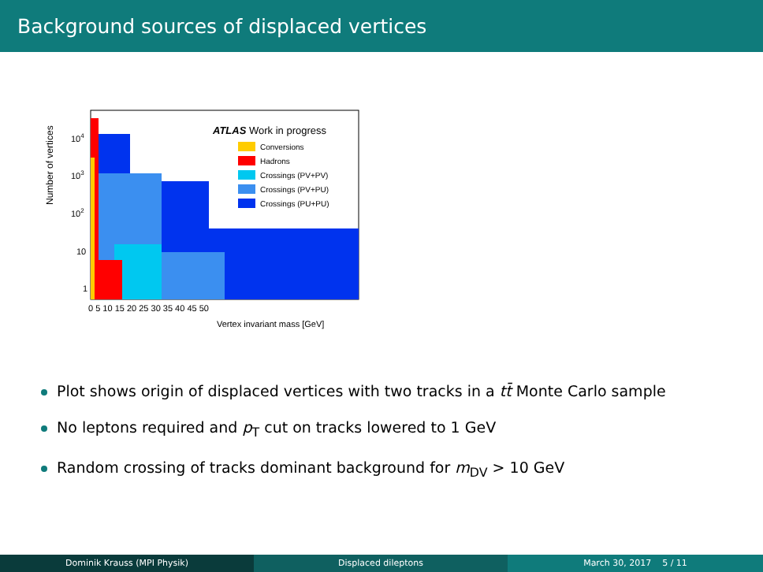Background sources of displaced vertices
Number of vertices
ATLAS Work in progress
Conversions
Hadrons
Crossings (PV+PV)
Crossings (PV+PU)
Crossings (PU+PU)
104
103
102
10
1
0 5 10 15 20 25 30 35 40 45 50
Vertex invariant mass [GeV]
Plot shows origin of displaced vertices with two tracks in a tt̄ Monte Carlo sample
No leptons required and p<sub>T</sub> cut on tracks lowered to 1 GeV
Random crossing of tracks dominant background for m<sub>DV</sub> > 10 GeV
Dominik Krauss (MPI Physik) Displaced dileptons March 30, 2017 5 / 11